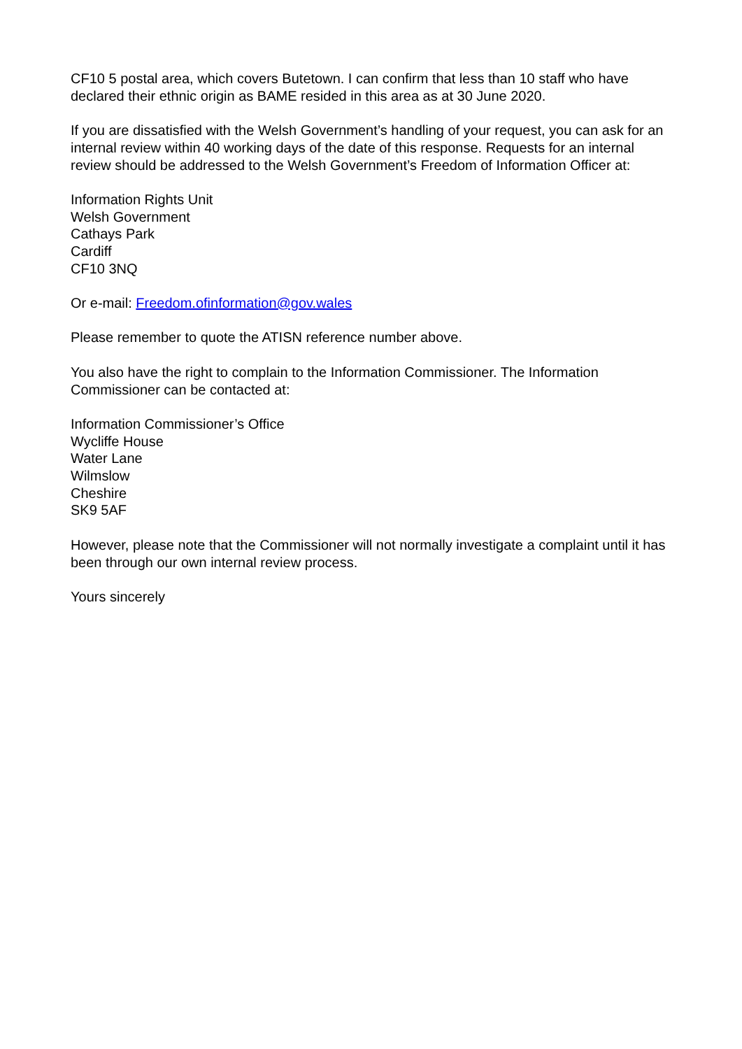CF10 5 postal area, which covers Butetown. I can confirm that less than 10 staff who have declared their ethnic origin as BAME resided in this area as at 30 June 2020.
If you are dissatisfied with the Welsh Government’s handling of your request, you can ask for an internal review within 40 working days of the date of this response. Requests for an internal review should be addressed to the Welsh Government’s Freedom of Information Officer at:
Information Rights Unit
Welsh Government
Cathays Park
Cardiff
CF10 3NQ
Or e-mail: Freedom.ofinformation@gov.wales
Please remember to quote the ATISN reference number above.
You also have the right to complain to the Information Commissioner. The Information Commissioner can be contacted at:
Information Commissioner’s Office
Wycliffe House
Water Lane
Wilmslow
Cheshire
SK9 5AF
However, please note that the Commissioner will not normally investigate a complaint until it has been through our own internal review process.
Yours sincerely